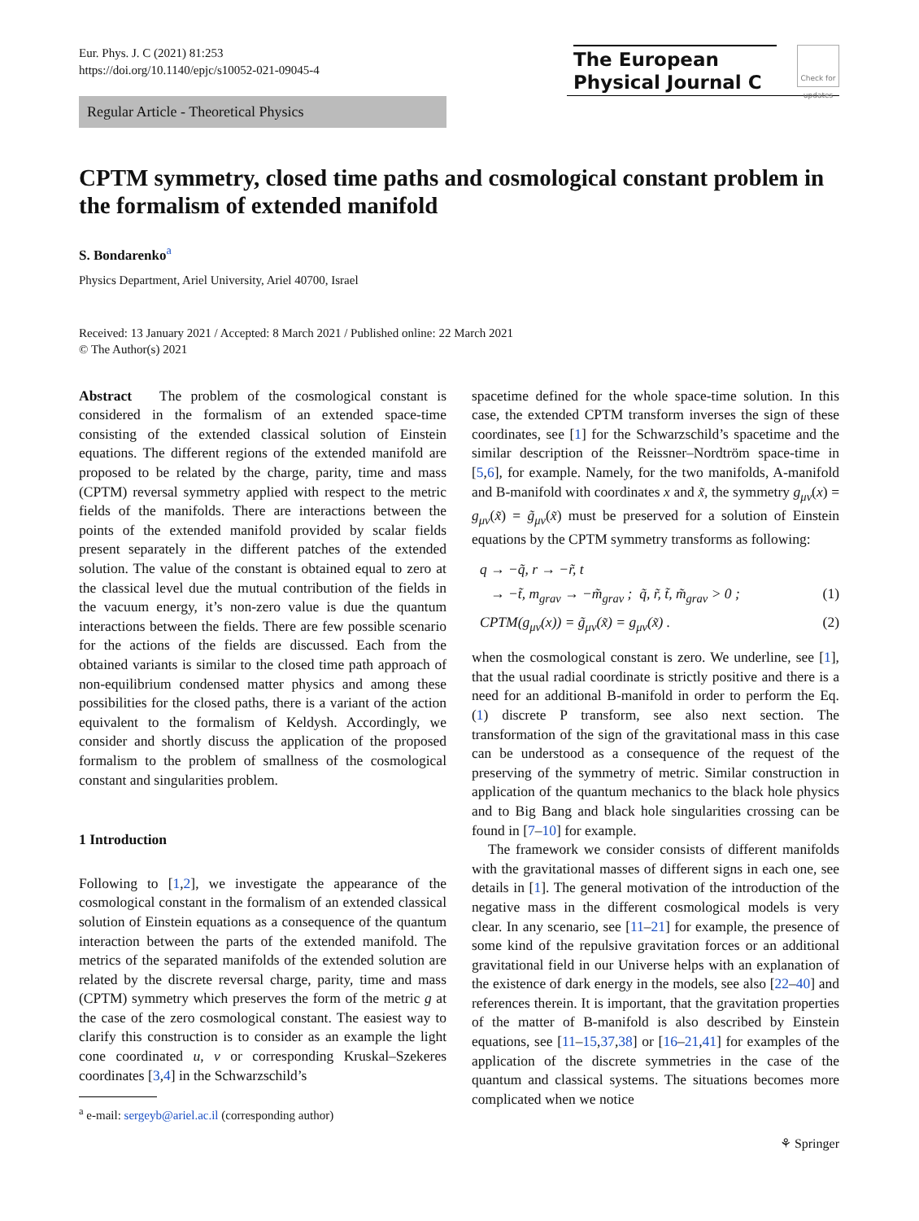Eur. Phys. J. C (2021) 81:253
https://doi.org/10.1140/epjc/s10052-021-09045-4
The European
Physical Journal C
Check for updates
Regular Article - Theoretical Physics
CPTM symmetry, closed time paths and cosmological constant problem in the formalism of extended manifold
S. Bondarenko<sup>a</sup>
Physics Department, Ariel University, Ariel 40700, Israel
Received: 13 January 2021 / Accepted: 8 March 2021 / Published online: 22 March 2021
© The Author(s) 2021
Abstract The problem of the cosmological constant is considered in the formalism of an extended space-time consisting of the extended classical solution of Einstein equations. The different regions of the extended manifold are proposed to be related by the charge, parity, time and mass (CPTM) reversal symmetry applied with respect to the metric fields of the manifolds. There are interactions between the points of the extended manifold provided by scalar fields present separately in the different patches of the extended solution. The value of the constant is obtained equal to zero at the classical level due the mutual contribution of the fields in the vacuum energy, it’s non-zero value is due the quantum interactions between the fields. There are few possible scenario for the actions of the fields are discussed. Each from the obtained variants is similar to the closed time path approach of non-equilibrium condensed matter physics and among these possibilities for the closed paths, there is a variant of the action equivalent to the formalism of Keldysh. Accordingly, we consider and shortly discuss the application of the proposed formalism to the problem of smallness of the cosmological constant and singularities problem.
1 Introduction
Following to [1,2], we investigate the appearance of the cosmological constant in the formalism of an extended classical solution of Einstein equations as a consequence of the quantum interaction between the parts of the extended manifold. The metrics of the separated manifolds of the extended solution are related by the discrete reversal charge, parity, time and mass (CPTM) symmetry which preserves the form of the metric g at the case of the zero cosmological constant. The easiest way to clarify this construction is to consider as an example the light cone coordinated u, v or corresponding Kruskal–Szekeres coordinates [3,4] in the Schwarzschild’s
<sup>a</sup> e-mail: sergeyb@ariel.ac.il (corresponding author)
spacetime defined for the whole space-time solution. In this case, the extended CPTM transform inverses the sign of these coordinates, see [1] for the Schwarzschild’s spacetime and the similar description of the Reissner–Nordtröm space-time in [5,6], for example. Namely, for the two manifolds, A-manifold and B-manifold with coordinates x and x̃, the symmetry g<sub>μν</sub>(x) = g<sub>μν</sub>(x̃) = g̃<sub>μν</sub>(x̃) must be preserved for a solution of Einstein equations by the CPTM symmetry transforms as following:
q → −q̃, r → −r̃, t
→ −t̃, m<sub>grav</sub> → −m̃<sub>grav</sub> ; q̃, r̃, t̃, m̃<sub>grav</sub> > 0 ; (1)
CPTM(g<sub>μν</sub>(x)) = g̃<sub>μν</sub>(x̃) = g<sub>μν</sub>(x̃) . (2)
when the cosmological constant is zero. We underline, see [1], that the usual radial coordinate is strictly positive and there is a need for an additional B-manifold in order to perform the Eq. (1) discrete P transform, see also next section. The transformation of the sign of the gravitational mass in this case can be understood as a consequence of the request of the preserving of the symmetry of metric. Similar construction in application of the quantum mechanics to the black hole physics and to Big Bang and black hole singularities crossing can be found in [7–10] for example.
The framework we consider consists of different manifolds with the gravitational masses of different signs in each one, see details in [1]. The general motivation of the introduction of the negative mass in the different cosmological models is very clear. In any scenario, see [11–21] for example, the presence of some kind of the repulsive gravitation forces or an additional gravitational field in our Universe helps with an explanation of the existence of dark energy in the models, see also [22–40] and references therein. It is important, that the gravitation properties of the matter of B-manifold is also described by Einstein equations, see [11–15,37,38] or [16–21,41] for examples of the application of the discrete symmetries in the case of the quantum and classical systems. The situations becomes more complicated when we notice
⚘ Springer